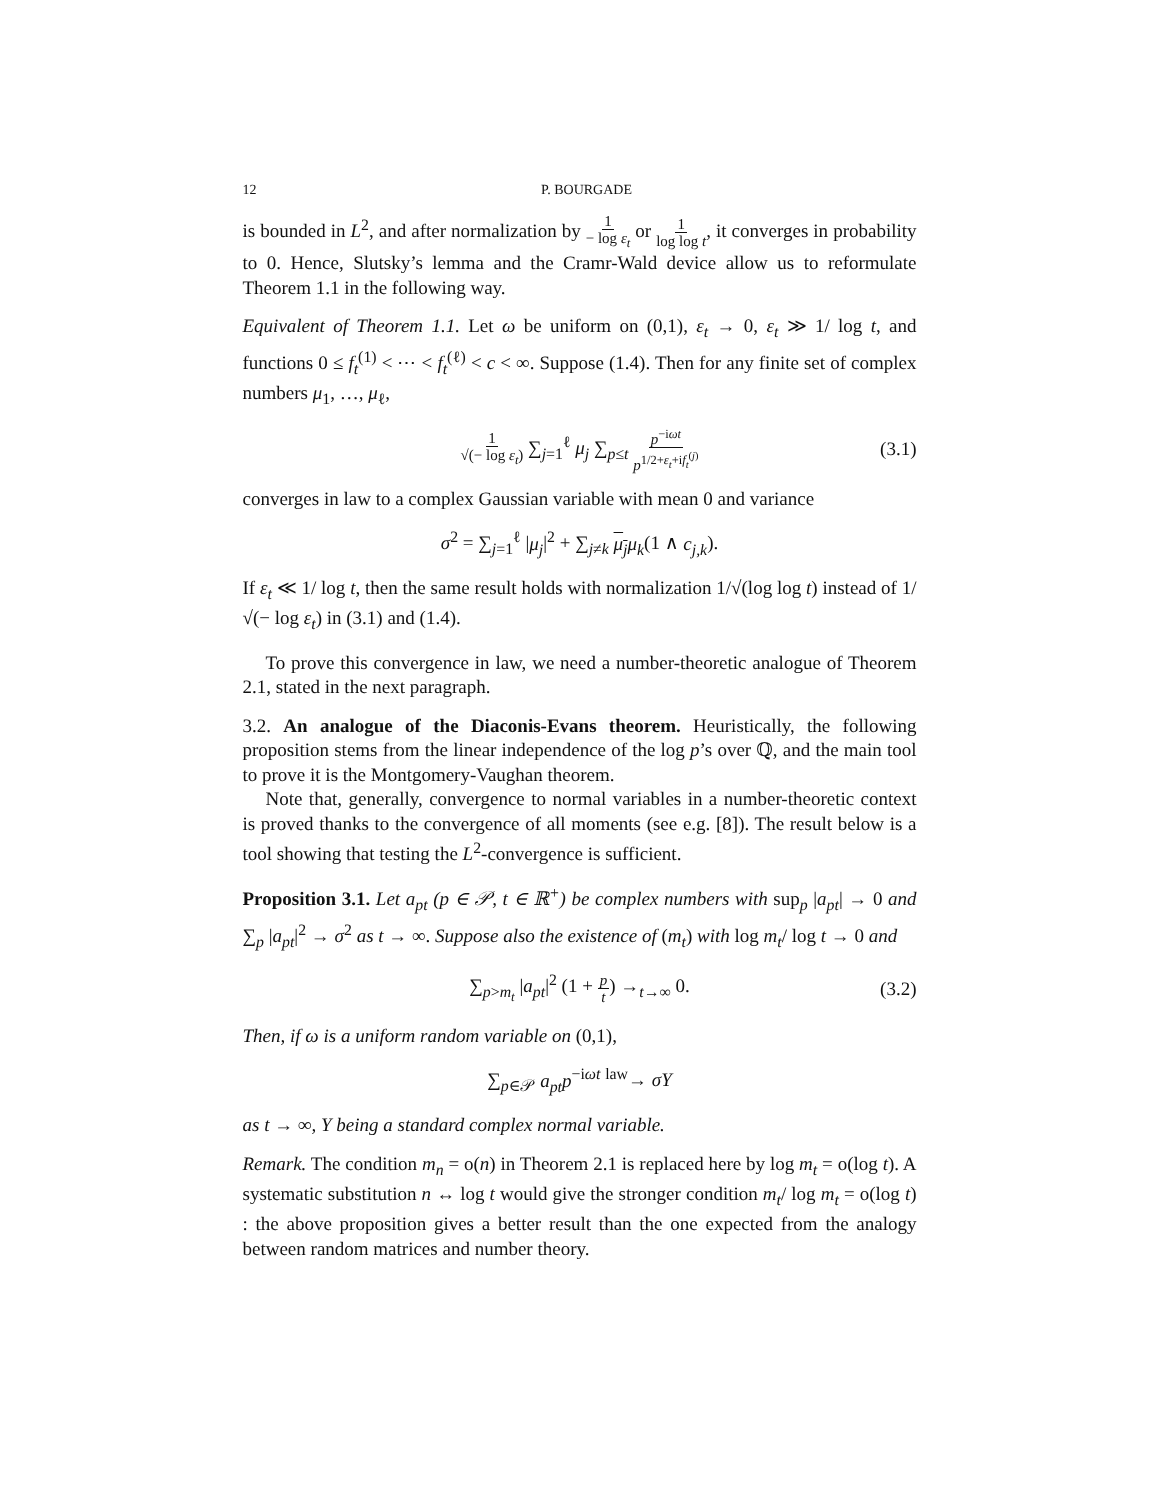12 P. BOURGADE
is bounded in L<sup>2</sup>, and after normalization by 1 − log ε<sub>t</sub> or 1 log log t, it converges in probability to 0. Hence, Slutsky’s lemma and the Cramr-Wald device allow us to reformulate Theorem 1.1 in the following way.
Equivalent of Theorem 1.1. Let ω be uniform on (0,1), ε<sub>t</sub> → 0, ε<sub>t</sub> ≫ 1/ log t, and functions 0 ≤ f<sub>t</sub><sup>(1)</sup> < ⋯ < f<sub>t</sub><sup>(ℓ)</sup> < c < ∞. Suppose (1.4). Then for any finite set of complex numbers μ<sub>1</sub>, …, μ<sub>ℓ</sub>,
1 √(− log ε<sub>t</sub>) ∑<sub>j=1</sub><sup>ℓ</sup> μ<sub>j</sub> ∑<sub>p≤t</sub> p<sup>−iωt</sup> p<sup>1/2+ε<sub>t</sub>+if<sub>t</sub><sup>(j)</sup></sup> (3.1)
converges in law to a complex Gaussian variable with mean 0 and variance
σ<sup>2</sup> = ∑<sub>j=1</sub><sup>ℓ</sup> |μ<sub>j</sub>|<sup>2</sup> + ∑<sub>j≠k</sub> μ<sub>j</sub> μ<sub>k</sub>(1 ∧ c<sub>j,k</sub>).
If ε<sub>t</sub> ≪ 1/ log t, then the same result holds with normalization 1/√(log log t) instead of 1/√(− log ε<sub>t</sub>) in (3.1) and (1.4).
To prove this convergence in law, we need a number-theoretic analogue of Theorem 2.1, stated in the next paragraph.
3.2. An analogue of the Diaconis-Evans theorem. Heuristically, the following proposition stems from the linear independence of the log p’s over ℚ, and the main tool to prove it is the Montgomery-Vaughan theorem.
Note that, generally, convergence to normal variables in a number-theoretic context is proved thanks to the convergence of all moments (see e.g. [8]). The result below is a tool showing that testing the L<sup>2</sup>-convergence is sufficient.
Proposition 3.1. Let a<sub>pt</sub> (p ∈ 𝒫, t ∈ ℝ<sup>+</sup>) be complex numbers with sup<sub>p</sub> |a<sub>pt</sub>| → 0 and ∑<sub>p</sub> |a<sub>pt</sub>|<sup>2</sup> → σ<sup>2</sup> as t → ∞. Suppose also the existence of (m<sub>t</sub>) with log m<sub>t</sub>/ log t → 0 and
∑<sub>p>m<sub>t</sub></sub> |a<sub>pt</sub>|<sup>2</sup> (1 + p t) →<sub>t→∞</sub> 0. (3.2)
Then, if ω is a uniform random variable on (0,1),
∑<sub>p∈𝒫</sub> a<sub>pt</sub>p<sup>−iωt</sup> <sup>law</sup>→ σY
as t → ∞, Y being a standard complex normal variable.
Remark. The condition m<sub>n</sub> = o(n) in Theorem 2.1 is replaced here by log m<sub>t</sub> = o(log t). A systematic substitution n ↔ log t would give the stronger condition m<sub>t</sub>/ log m<sub>t</sub> = o(log t) : the above proposition gives a better result than the one expected from the analogy between random matrices and number theory.